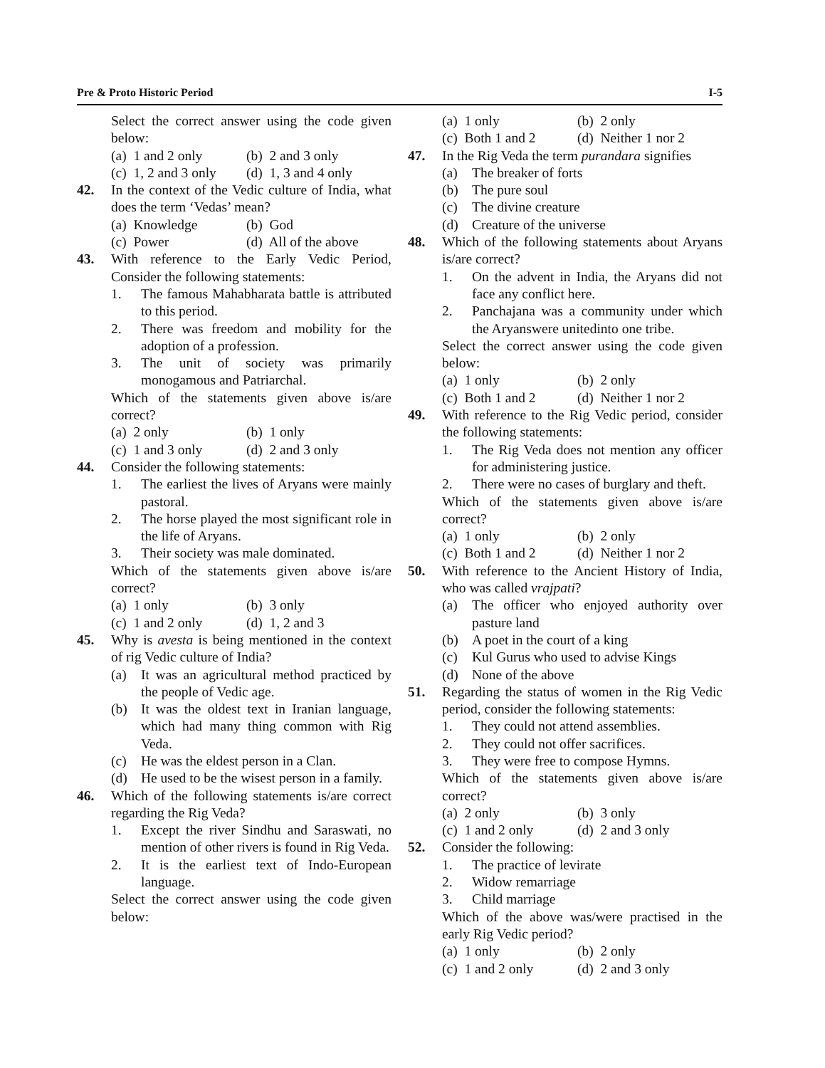Pre & Proto Historic Period I-5
Select the correct answer using the code given below:
(a) 1 and 2 only (b) 2 and 3 only
(c) 1, 2 and 3 only (d) 1, 3 and 4 only
42. In the context of the Vedic culture of India, what does the term ‘Vedas’ mean?
(a) Knowledge (b) God
(c) Power (d) All of the above
43. With reference to the Early Vedic Period, Consider the following statements:
1. The famous Mahabharata battle is attributed to this period.
2. There was freedom and mobility for the adoption of a profession.
3. The unit of society was primarily monogamous and Patriarchal.
Which of the statements given above is/are correct?
(a) 2 only (b) 1 only
(c) 1 and 3 only (d) 2 and 3 only
44. Consider the following statements:
1. The earliest the lives of Aryans were mainly pastoral.
2. The horse played the most significant role in the life of Aryans.
3. Their society was male dominated.
Which of the statements given above is/are correct?
(a) 1 only (b) 3 only
(c) 1 and 2 only (d) 1, 2 and 3
45. Why is avesta is being mentioned in the context of rig Vedic culture of India?
(a) It was an agricultural method practiced by the people of Vedic age.
(b) It was the oldest text in Iranian language, which had many thing common with Rig Veda.
(c) He was the eldest person in a Clan.
(d) He used to be the wisest person in a family.
46. Which of the following statements is/are correct regarding the Rig Veda?
1. Except the river Sindhu and Saraswati, no mention of other rivers is found in Rig Veda.
2. It is the earliest text of Indo-European language.
Select the correct answer using the code given below:
(a) 1 only (b) 2 only
(c) Both 1 and 2 (d) Neither 1 nor 2
47. In the Rig Veda the term purandara signifies
(a) The breaker of forts
(b) The pure soul
(c) The divine creature
(d) Creature of the universe
48. Which of the following statements about Aryans is/are correct?
1. On the advent in India, the Aryans did not face any conflict here.
2. Panchajana was a community under which the Aryanswere unitedinto one tribe.
Select the correct answer using the code given below:
(a) 1 only (b) 2 only
(c) Both 1 and 2 (d) Neither 1 nor 2
49. With reference to the Rig Vedic period, consider the following statements:
1. The Rig Veda does not mention any officer for administering justice.
2. There were no cases of burglary and theft.
Which of the statements given above is/are correct?
(a) 1 only (b) 2 only
(c) Both 1 and 2 (d) Neither 1 nor 2
50. With reference to the Ancient History of India, who was called vrajpati?
(a) The officer who enjoyed authority over pasture land
(b) A poet in the court of a king
(c) Kul Gurus who used to advise Kings
(d) None of the above
51. Regarding the status of women in the Rig Vedic period, consider the following statements:
1. They could not attend assemblies.
2. They could not offer sacrifices.
3. They were free to compose Hymns.
Which of the statements given above is/are correct?
(a) 2 only (b) 3 only
(c) 1 and 2 only (d) 2 and 3 only
52. Consider the following:
1. The practice of levirate
2. Widow remarriage
3. Child marriage
Which of the above was/were practised in the early Rig Vedic period?
(a) 1 only (b) 2 only
(c) 1 and 2 only (d) 2 and 3 only